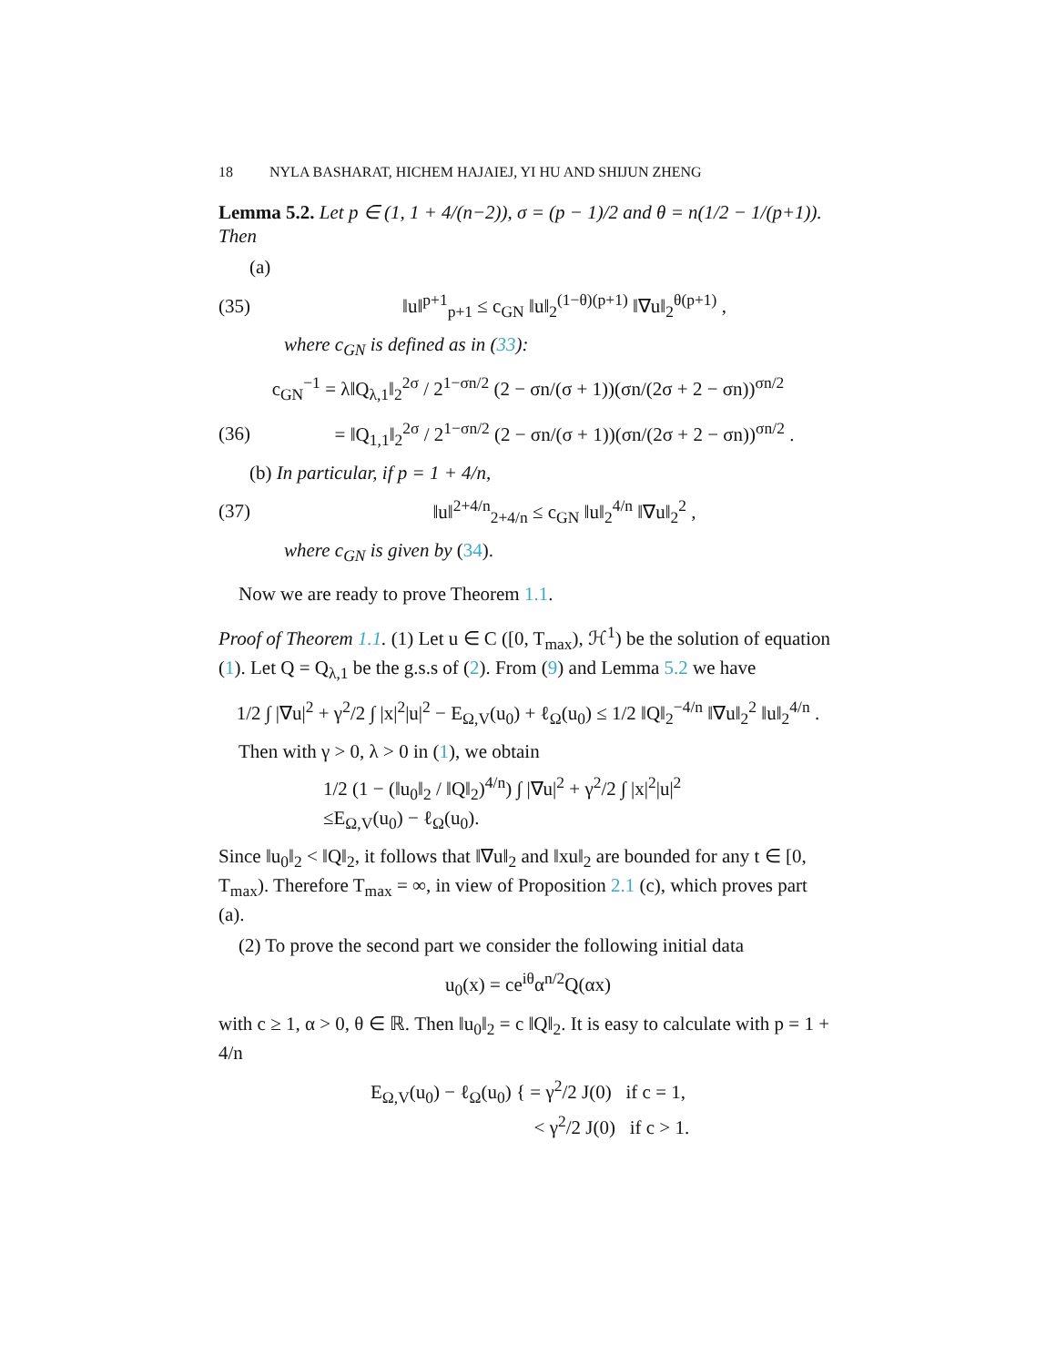18 NYLA BASHARAT, HICHEM HAJAIEJ, YI HU AND SHIJUN ZHENG
Lemma 5.2. Let p ∈ (1, 1 + 4/(n−2)), σ = (p − 1)/2 and θ = n(1/2 − 1/(p+1)). Then
(a)
(35)
‖u‖<sup>p+1</sup><sub>p+1</sub> ≤ c<sub>GN</sub> ‖u‖<sub>2</sub><sup>(1−θ)(p+1)</sup> ‖∇u‖<sub>2</sub><sup>θ(p+1)</sup> ,
where c<sub>GN</sub> is defined as in (33):
c<sub>GN</sub><sup>−1</sup> = λ‖Q<sub>λ,1</sub>‖<sub>2</sub><sup>2σ</sup> / 2<sup>1−σn/2</sup> (2 − σn/(σ + 1))(σn/(2σ + 2 − σn))<sup>σn/2</sup>
(36)
= ‖Q<sub>1,1</sub>‖<sub>2</sub><sup>2σ</sup> / 2<sup>1−σn/2</sup> (2 − σn/(σ + 1))(σn/(2σ + 2 − σn))<sup>σn/2</sup> .
(b) In particular, if p = 1 + 4/n,
(37)
‖u‖<sup>2+4/n</sup><sub>2+4/n</sub> ≤ c<sub>GN</sub> ‖u‖<sub>2</sub><sup>4/n</sup> ‖∇u‖<sub>2</sub><sup>2</sup> ,
where c<sub>GN</sub> is given by (34).
Now we are ready to prove Theorem 1.1.
Proof of Theorem 1.1. (1) Let u ∈ C ([0, T<sub>max</sub>), ℋ<sup>1</sup>) be the solution of equation (1). Let Q = Q<sub>λ,1</sub> be the g.s.s of (2). From (9) and Lemma 5.2 we have
1/2 ∫ |∇u|<sup>2</sup> + γ<sup>2</sup>/2 ∫ |x|<sup>2</sup>|u|<sup>2</sup> − E<sub>Ω,V</sub>(u<sub>0</sub>) + ℓ<sub>Ω</sub>(u<sub>0</sub>) ≤ 1/2 ‖Q‖<sub>2</sub><sup>−4/n</sup> ‖∇u‖<sub>2</sub><sup>2</sup> ‖u‖<sub>2</sub><sup>4/n</sup> .
Then with γ > 0, λ > 0 in (1), we obtain
1/2 (1 − (‖u<sub>0</sub>‖<sub>2</sub> / ‖Q‖<sub>2</sub>)<sup>4/n</sup>) ∫ |∇u|<sup>2</sup> + γ<sup>2</sup>/2 ∫ |x|<sup>2</sup>|u|<sup>2</sup>
≤E<sub>Ω,V</sub>(u<sub>0</sub>) − ℓ<sub>Ω</sub>(u<sub>0</sub>).
Since ‖u<sub>0</sub>‖<sub>2</sub> < ‖Q‖<sub>2</sub>, it follows that ‖∇u‖<sub>2</sub> and ‖xu‖<sub>2</sub> are bounded for any t ∈ [0, T<sub>max</sub>). Therefore T<sub>max</sub> = ∞, in view of Proposition 2.1 (c), which proves part (a).
(2) To prove the second part we consider the following initial data
u<sub>0</sub>(x) = ce<sup>iθ</sup>α<sup>n/2</sup>Q(αx)
with c ≥ 1, α > 0, θ ∈ ℝ. Then ‖u<sub>0</sub>‖<sub>2</sub> = c ‖Q‖<sub>2</sub>. It is easy to calculate with p = 1 + 4/n
E<sub>Ω,V</sub>(u<sub>0</sub>) − ℓ<sub>Ω</sub>(u<sub>0</sub>) { = γ<sup>2</sup>/2 J(0) if c = 1,
< γ<sup>2</sup>/2 J(0) if c > 1.